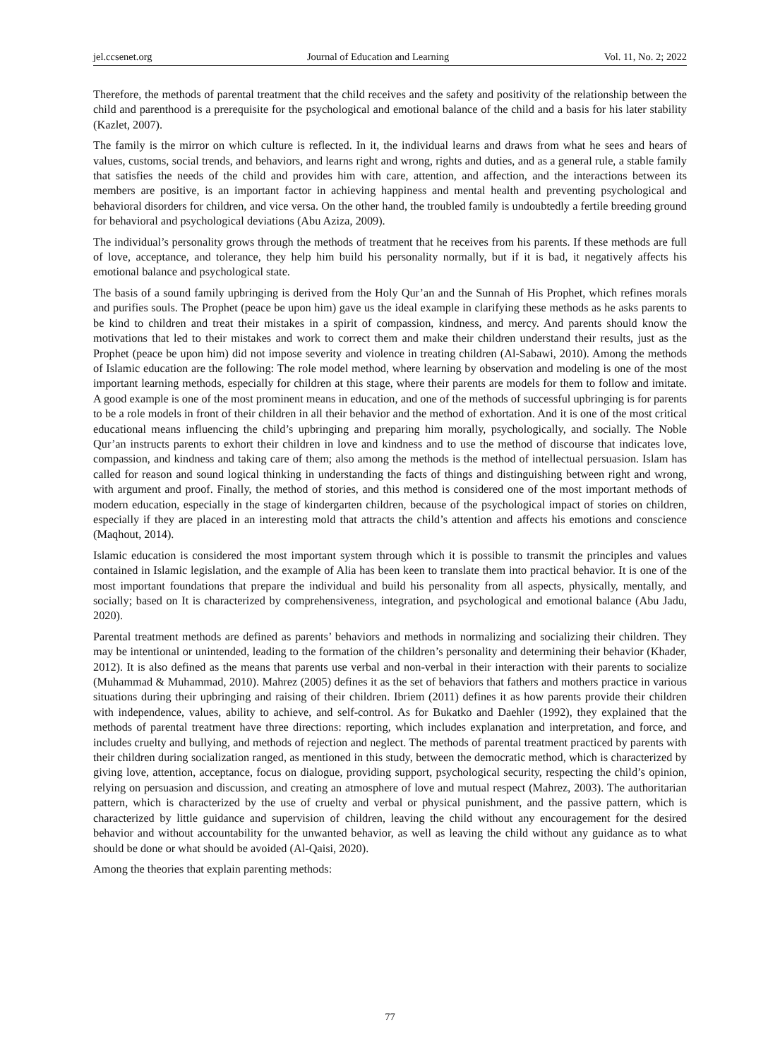jel.ccsenet.org Journal of Education and Learning Vol. 11, No. 2; 2022
Therefore, the methods of parental treatment that the child receives and the safety and positivity of the relationship between the child and parenthood is a prerequisite for the psychological and emotional balance of the child and a basis for his later stability (Kazlet, 2007).
The family is the mirror on which culture is reflected. In it, the individual learns and draws from what he sees and hears of values, customs, social trends, and behaviors, and learns right and wrong, rights and duties, and as a general rule, a stable family that satisfies the needs of the child and provides him with care, attention, and affection, and the interactions between its members are positive, is an important factor in achieving happiness and mental health and preventing psychological and behavioral disorders for children, and vice versa. On the other hand, the troubled family is undoubtedly a fertile breeding ground for behavioral and psychological deviations (Abu Aziza, 2009).
The individual’s personality grows through the methods of treatment that he receives from his parents. If these methods are full of love, acceptance, and tolerance, they help him build his personality normally, but if it is bad, it negatively affects his emotional balance and psychological state.
The basis of a sound family upbringing is derived from the Holy Qur’an and the Sunnah of His Prophet, which refines morals and purifies souls. The Prophet (peace be upon him) gave us the ideal example in clarifying these methods as he asks parents to be kind to children and treat their mistakes in a spirit of compassion, kindness, and mercy. And parents should know the motivations that led to their mistakes and work to correct them and make their children understand their results, just as the Prophet (peace be upon him) did not impose severity and violence in treating children (Al-Sabawi, 2010). Among the methods of Islamic education are the following: The role model method, where learning by observation and modeling is one of the most important learning methods, especially for children at this stage, where their parents are models for them to follow and imitate. A good example is one of the most prominent means in education, and one of the methods of successful upbringing is for parents to be a role models in front of their children in all their behavior and the method of exhortation. And it is one of the most critical educational means influencing the child’s upbringing and preparing him morally, psychologically, and socially. The Noble Qur’an instructs parents to exhort their children in love and kindness and to use the method of discourse that indicates love, compassion, and kindness and taking care of them; also among the methods is the method of intellectual persuasion. Islam has called for reason and sound logical thinking in understanding the facts of things and distinguishing between right and wrong, with argument and proof. Finally, the method of stories, and this method is considered one of the most important methods of modern education, especially in the stage of kindergarten children, because of the psychological impact of stories on children, especially if they are placed in an interesting mold that attracts the child’s attention and affects his emotions and conscience (Maqhout, 2014).
Islamic education is considered the most important system through which it is possible to transmit the principles and values contained in Islamic legislation, and the example of Alia has been keen to translate them into practical behavior. It is one of the most important foundations that prepare the individual and build his personality from all aspects, physically, mentally, and socially; based on It is characterized by comprehensiveness, integration, and psychological and emotional balance (Abu Jadu, 2020).
Parental treatment methods are defined as parents’ behaviors and methods in normalizing and socializing their children. They may be intentional or unintended, leading to the formation of the children’s personality and determining their behavior (Khader, 2012). It is also defined as the means that parents use verbal and non-verbal in their interaction with their parents to socialize (Muhammad & Muhammad, 2010). Mahrez (2005) defines it as the set of behaviors that fathers and mothers practice in various situations during their upbringing and raising of their children. Ibriem (2011) defines it as how parents provide their children with independence, values, ability to achieve, and self-control. As for Bukatko and Daehler (1992), they explained that the methods of parental treatment have three directions: reporting, which includes explanation and interpretation, and force, and includes cruelty and bullying, and methods of rejection and neglect. The methods of parental treatment practiced by parents with their children during socialization ranged, as mentioned in this study, between the democratic method, which is characterized by giving love, attention, acceptance, focus on dialogue, providing support, psychological security, respecting the child’s opinion, relying on persuasion and discussion, and creating an atmosphere of love and mutual respect (Mahrez, 2003). The authoritarian pattern, which is characterized by the use of cruelty and verbal or physical punishment, and the passive pattern, which is characterized by little guidance and supervision of children, leaving the child without any encouragement for the desired behavior and without accountability for the unwanted behavior, as well as leaving the child without any guidance as to what should be done or what should be avoided (Al-Qaisi, 2020).
Among the theories that explain parenting methods:
77